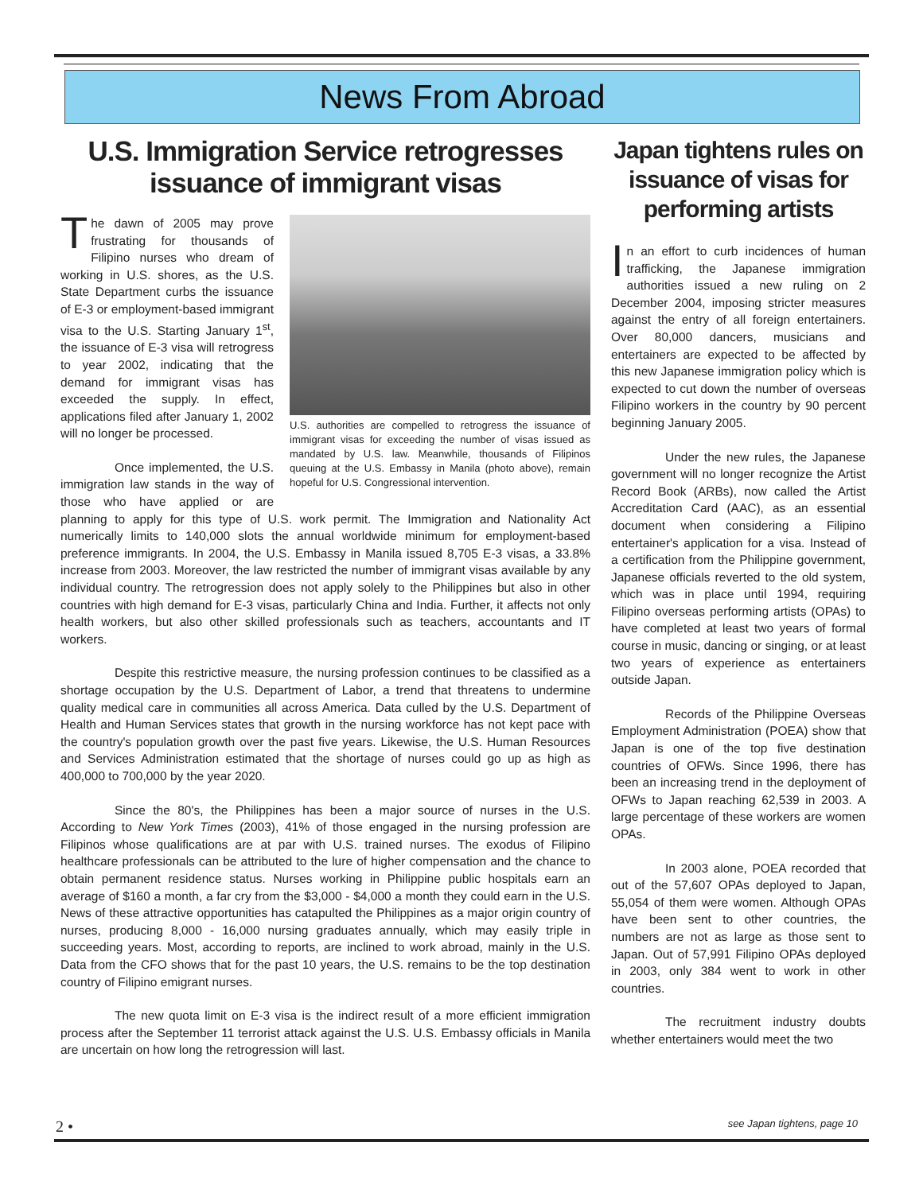News From Abroad
U.S. Immigration Service retrogresses issuance of immigrant visas
U.S. authorities are compelled to retrogress the issuance of immigrant visas for exceeding the number of visas issued as mandated by U.S. law. Meanwhile, thousands of Filipinos queuing at the U.S. Embassy in Manila (photo above), remain hopeful for U.S. Congressional intervention.
The dawn of 2005 may prove frustrating for thousands of Filipino nurses who dream of working in U.S. shores, as the U.S. State Department curbs the issuance of E-3 or employment-based immigrant visa to the U.S. Starting January 1<sup>st</sup>, the issuance of E-3 visa will retrogress to year 2002, indicating that the demand for immigrant visas has exceeded the supply. In effect, applications filed after January 1, 2002 will no longer be processed.
Once implemented, the U.S. immigration law stands in the way of those who have applied or are planning to apply for this type of U.S. work permit. The Immigration and Nationality Act numerically limits to 140,000 slots the annual worldwide minimum for employment-based preference immigrants. In 2004, the U.S. Embassy in Manila issued 8,705 E-3 visas, a 33.8% increase from 2003. Moreover, the law restricted the number of immigrant visas available by any individual country. The retrogression does not apply solely to the Philippines but also in other countries with high demand for E-3 visas, particularly China and India. Further, it affects not only health workers, but also other skilled professionals such as teachers, accountants and IT workers.
Despite this restrictive measure, the nursing profession continues to be classified as a shortage occupation by the U.S. Department of Labor, a trend that threatens to undermine quality medical care in communities all across America. Data culled by the U.S. Department of Health and Human Services states that growth in the nursing workforce has not kept pace with the country's population growth over the past five years. Likewise, the U.S. Human Resources and Services Administration estimated that the shortage of nurses could go up as high as 400,000 to 700,000 by the year 2020.
Since the 80's, the Philippines has been a major source of nurses in the U.S. According to New York Times (2003), 41% of those engaged in the nursing profession are Filipinos whose qualifications are at par with U.S. trained nurses. The exodus of Filipino healthcare professionals can be attributed to the lure of higher compensation and the chance to obtain permanent residence status. Nurses working in Philippine public hospitals earn an average of $160 a month, a far cry from the $3,000 - $4,000 a month they could earn in the U.S. News of these attractive opportunities has catapulted the Philippines as a major origin country of nurses, producing 8,000 - 16,000 nursing graduates annually, which may easily triple in succeeding years. Most, according to reports, are inclined to work abroad, mainly in the U.S. Data from the CFO shows that for the past 10 years, the U.S. remains to be the top destination country of Filipino emigrant nurses.
The new quota limit on E-3 visa is the indirect result of a more efficient immigration process after the September 11 terrorist attack against the U.S. U.S. Embassy officials in Manila are uncertain on how long the retrogression will last.
Japan tightens rules on issuance of visas for performing artists
In an effort to curb incidences of human trafficking, the Japanese immigration authorities issued a new ruling on 2 December 2004, imposing stricter measures against the entry of all foreign entertainers. Over 80,000 dancers, musicians and entertainers are expected to be affected by this new Japanese immigration policy which is expected to cut down the number of overseas Filipino workers in the country by 90 percent beginning January 2005.
Under the new rules, the Japanese government will no longer recognize the Artist Record Book (ARBs), now called the Artist Accreditation Card (AAC), as an essential document when considering a Filipino entertainer's application for a visa. Instead of a certification from the Philippine government, Japanese officials reverted to the old system, which was in place until 1994, requiring Filipino overseas performing artists (OPAs) to have completed at least two years of formal course in music, dancing or singing, or at least two years of experience as entertainers outside Japan.
Records of the Philippine Overseas Employment Administration (POEA) show that Japan is one of the top five destination countries of OFWs. Since 1996, there has been an increasing trend in the deployment of OFWs to Japan reaching 62,539 in 2003. A large percentage of these workers are women OPAs.
In 2003 alone, POEA recorded that out of the 57,607 OPAs deployed to Japan, 55,054 of them were women. Although OPAs have been sent to other countries, the numbers are not as large as those sent to Japan. Out of 57,991 Filipino OPAs deployed in 2003, only 384 went to work in other countries.
The recruitment industry doubts whether entertainers would meet the two
2 • see Japan tightens, page 10